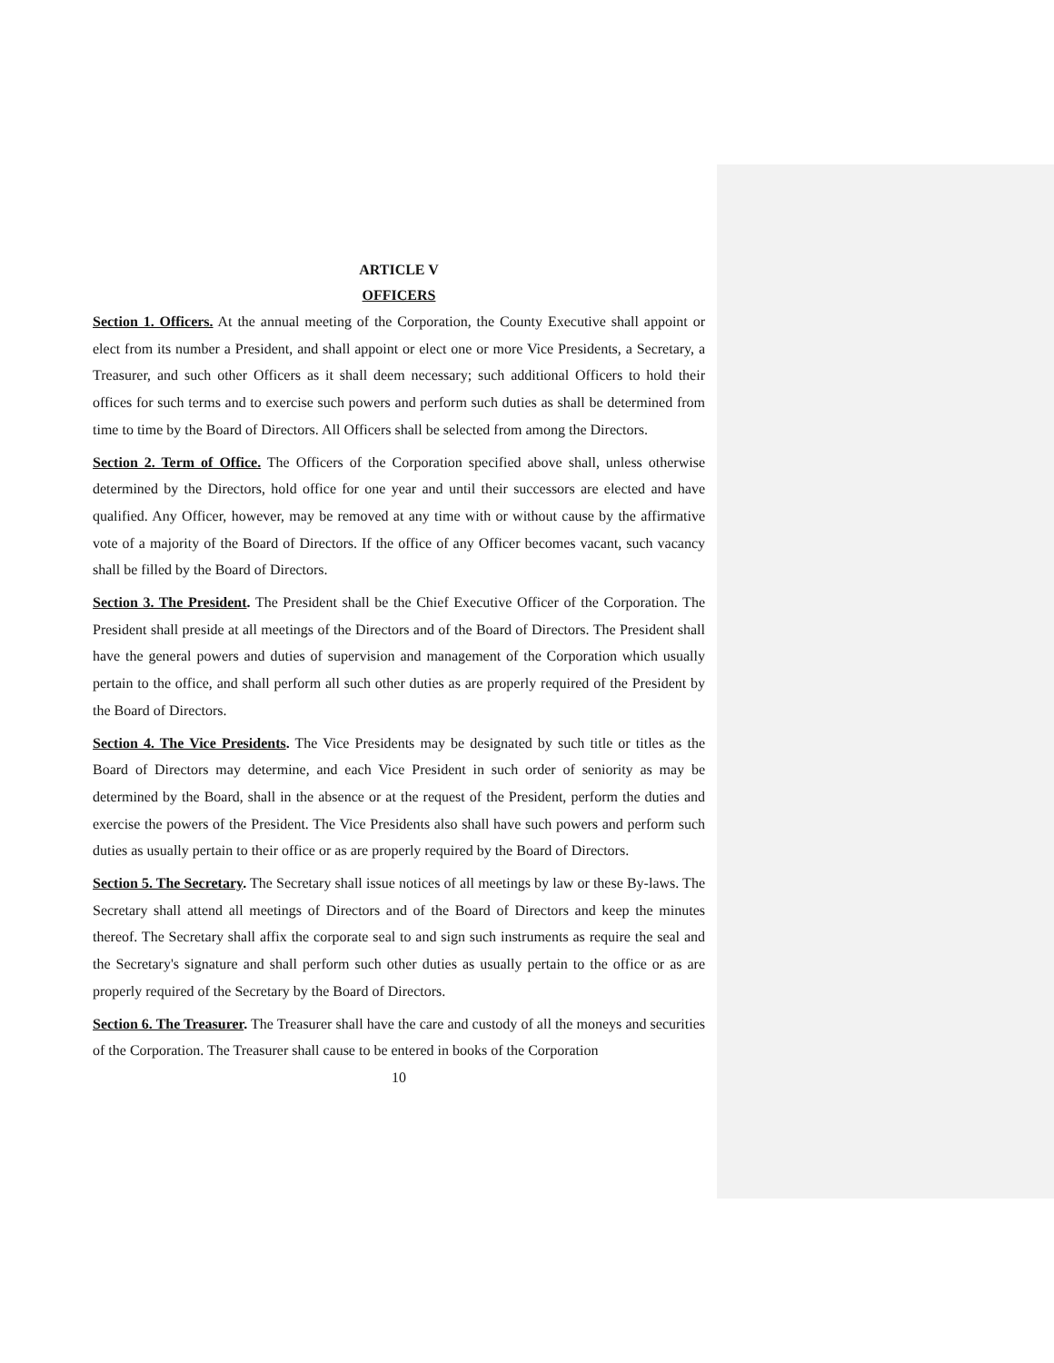ARTICLE V
OFFICERS
Section 1. Officers. At the annual meeting of the Corporation, the County Executive shall appoint or elect from its number a President, and shall appoint or elect one or more Vice Presidents, a Secretary, a Treasurer, and such other Officers as it shall deem necessary; such additional Officers to hold their offices for such terms and to exercise such powers and perform such duties as shall be determined from time to time by the Board of Directors. All Officers shall be selected from among the Directors.
Section 2. Term of Office. The Officers of the Corporation specified above shall, unless otherwise determined by the Directors, hold office for one year and until their successors are elected and have qualified. Any Officer, however, may be removed at any time with or without cause by the affirmative vote of a majority of the Board of Directors. If the office of any Officer becomes vacant, such vacancy shall be filled by the Board of Directors.
Section 3. The President. The President shall be the Chief Executive Officer of the Corporation. The President shall preside at all meetings of the Directors and of the Board of Directors. The President shall have the general powers and duties of supervision and management of the Corporation which usually pertain to the office, and shall perform all such other duties as are properly required of the President by the Board of Directors.
Section 4. The Vice Presidents. The Vice Presidents may be designated by such title or titles as the Board of Directors may determine, and each Vice President in such order of seniority as may be determined by the Board, shall in the absence or at the request of the President, perform the duties and exercise the powers of the President. The Vice Presidents also shall have such powers and perform such duties as usually pertain to their office or as are properly required by the Board of Directors.
Section 5. The Secretary. The Secretary shall issue notices of all meetings by law or these By-laws. The Secretary shall attend all meetings of Directors and of the Board of Directors and keep the minutes thereof. The Secretary shall affix the corporate seal to and sign such instruments as require the seal and the Secretary's signature and shall perform such other duties as usually pertain to the office or as are properly required of the Secretary by the Board of Directors.
Section 6. The Treasurer. The Treasurer shall have the care and custody of all the moneys and securities of the Corporation. The Treasurer shall cause to be entered in books of the Corporation
10